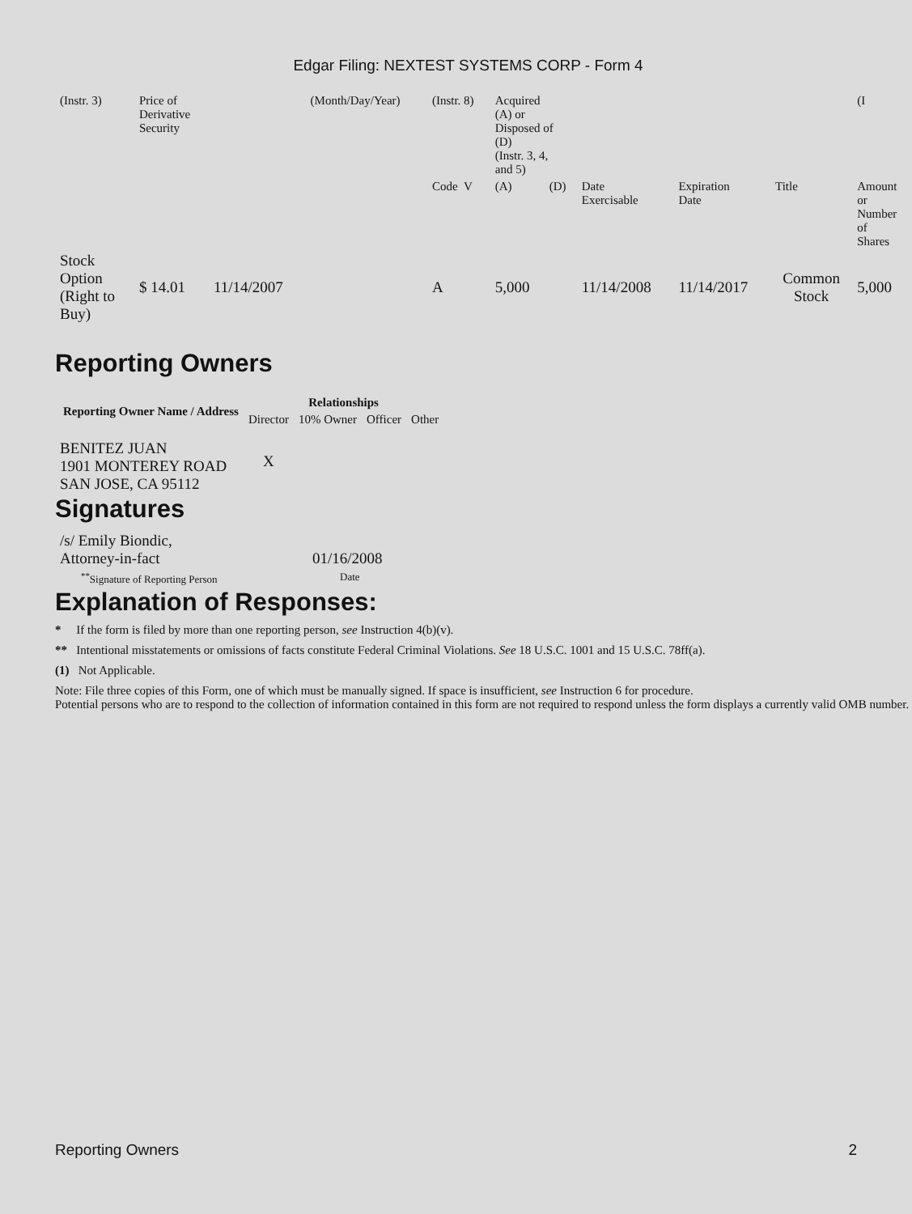Edgar Filing: NEXTEST SYSTEMS CORP - Form 4
| (Instr. 3) | Price of Derivative Security | | (Month/Day/Year) | (Instr. 8) | Acquired (A) or Disposed of (D) (Instr. 3, 4, and 5) | | | | | (I |
| | | | | Code V | (A) | (D) | Date Exercisable | Expiration Date | Title | Amount or Number of Shares |
| Stock Option (Right to Buy) | $ 14.01 | 11/14/2007 | | A | 5,000 | | 11/14/2008 | 11/14/2017 | Common Stock | 5,000 |
Reporting Owners
| Reporting Owner Name / Address | Relationships | | | |
| --- | --- | --- | --- | --- |
| | Director | 10% Owner | Officer | Other |
| BENITEZ JUAN 1901 MONTEREY ROAD SAN JOSE, CA 95112 | X | | | |
Signatures
| /s/ Emily Biondic, Attorney-in-fact | 01/16/2008 |
| <sup>**</sup> Signature of Reporting Person | Date |
Explanation of Responses:
* If the form is filed by more than one reporting person, see Instruction 4(b)(v).
** Intentional misstatements or omissions of facts constitute Federal Criminal Violations. See 18 U.S.C. 1001 and 15 U.S.C. 78ff(a).
(1) Not Applicable.
Note: File three copies of this Form, one of which must be manually signed. If space is insufficient, see Instruction 6 for procedure.
Potential persons who are to respond to the collection of information contained in this form are not required to respond unless the form displays a currently valid OMB number.
Reporting Owners 2